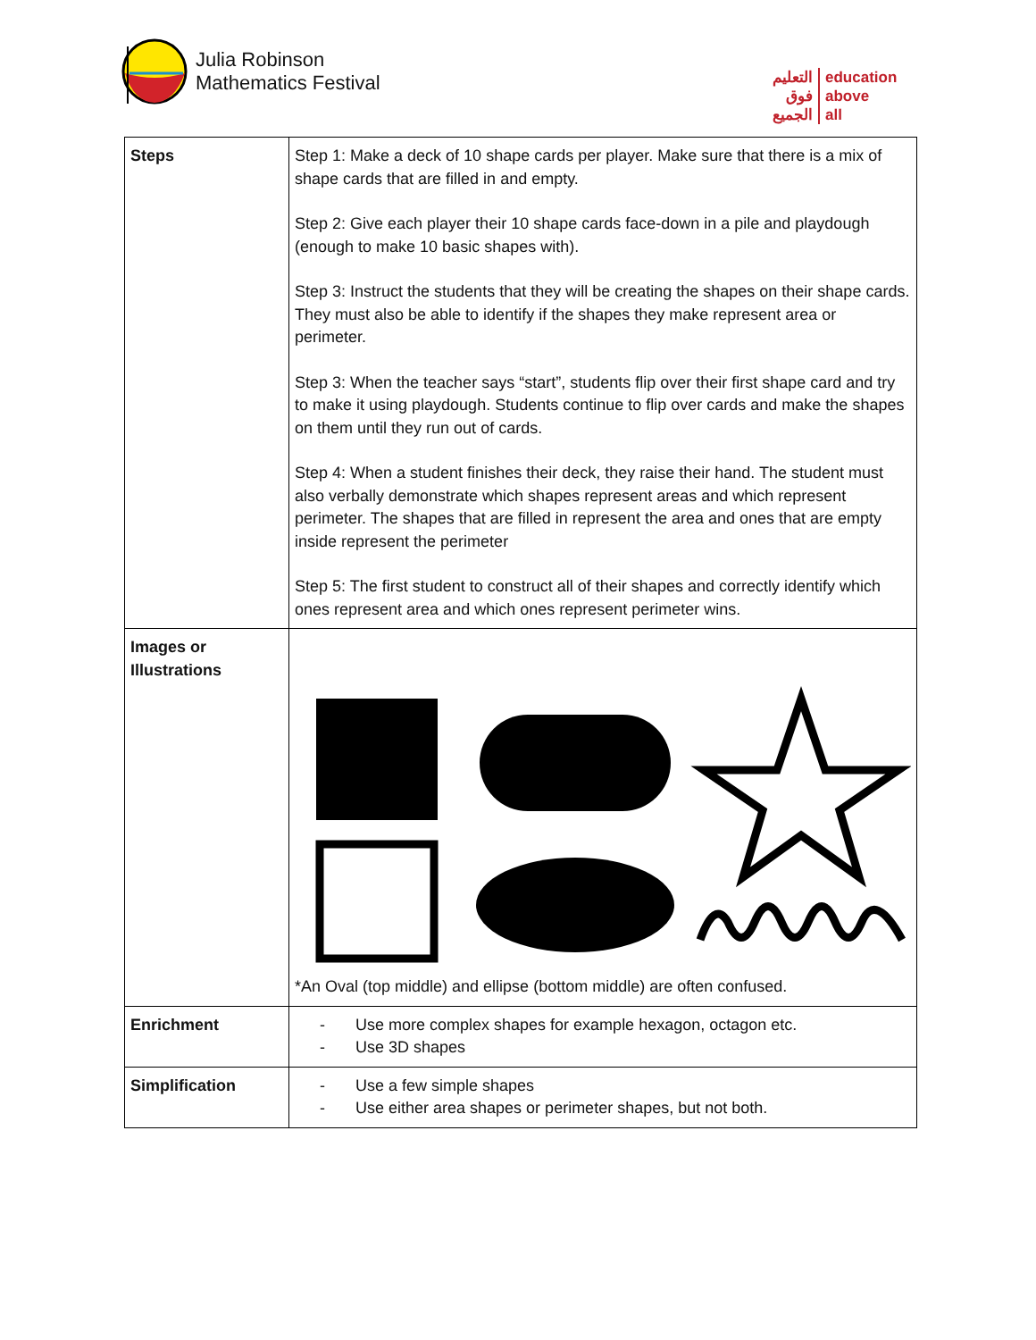Julia Robinson
Mathematics Festival
التعليم
فوق
الجميع
education
above
all
| Steps | Step 1: Make a deck of 10 shape cards per player. Make sure that there is a mix of shape cards that are filled in and empty. Step 2: Give each player their 10 shape cards face-down in a pile and playdough (enough to make 10 basic shapes with). Step 3: Instruct the students that they will be creating the shapes on their shape cards. They must also be able to identify if the shapes they make represent area or perimeter. Step 3: When the teacher says “start”, students flip over their first shape card and try to make it using playdough. Students continue to flip over cards and make the shapes on them until they run out of cards. Step 4: When a student finishes their deck, they raise their hand. The student must also verbally demonstrate which shapes represent areas and which represent perimeter. The shapes that are filled in represent the area and ones that are empty inside represent the perimeter Step 5: The first student to construct all of their shapes and correctly identify which ones represent area and which ones represent perimeter wins. |
| Images or Illustrations | *An Oval (top middle) and ellipse (bottom middle) are often confused. |
| Enrichment | - Use more complex shapes for example hexagon, octagon etc. - Use 3D shapes |
| Simplification | - Use a few simple shapes - Use either area shapes or perimeter shapes, but not both. |